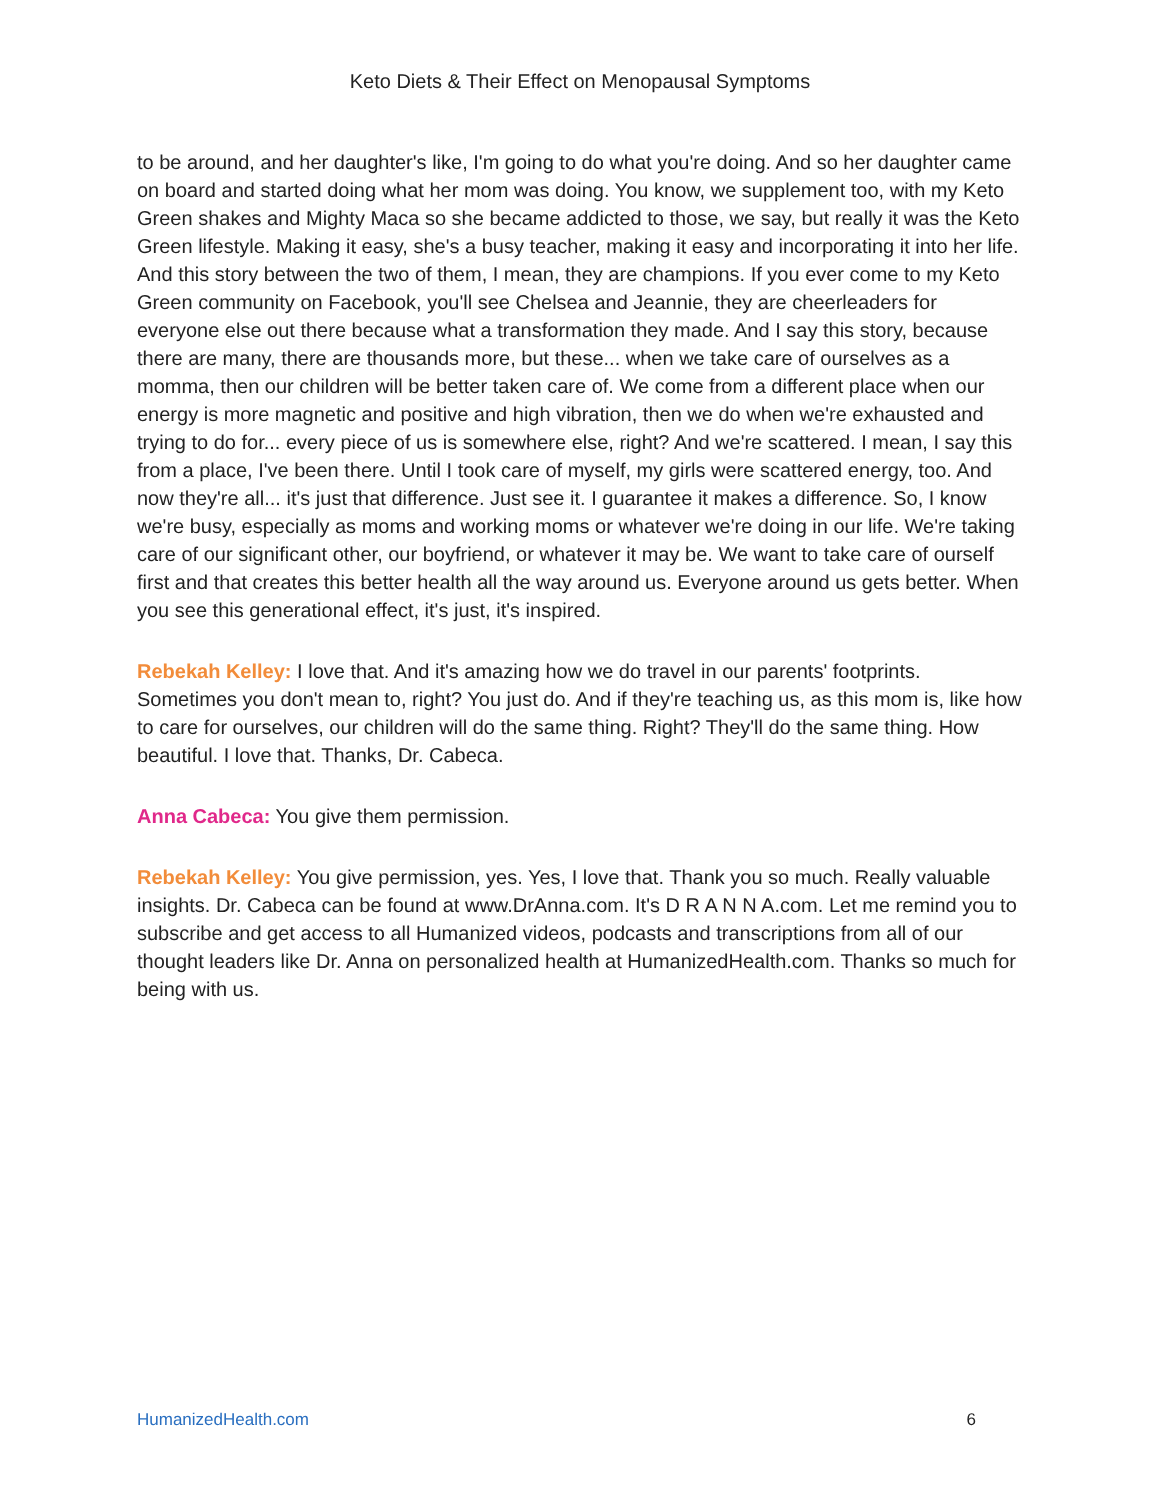Keto Diets & Their Effect on Menopausal Symptoms
to be around, and her daughter's like, I'm going to do what you're doing. And so her daughter came on board and started doing what her mom was doing. You know, we supplement too, with my Keto Green shakes and Mighty Maca so she became addicted to those, we say, but really it was the Keto Green lifestyle. Making it easy, she's a busy teacher, making it easy and incorporating it into her life. And this story between the two of them, I mean, they are champions. If you ever come to my Keto Green community on Facebook, you'll see Chelsea and Jeannie, they are cheerleaders for everyone else out there because what a transformation they made. And I say this story, because there are many, there are thousands more, but these... when we take care of ourselves as a momma, then our children will be better taken care of. We come from a different place when our energy is more magnetic and positive and high vibration, then we do when we're exhausted and trying to do for... every piece of us is somewhere else, right? And we're scattered. I mean, I say this from a place, I've been there. Until I took care of myself, my girls were scattered energy, too. And now they're all... it's just that difference. Just see it. I guarantee it makes a difference. So, I know we're busy, especially as moms and working moms or whatever we're doing in our life. We're taking care of our significant other, our boyfriend, or whatever it may be. We want to take care of ourself first and that creates this better health all the way around us. Everyone around us gets better. When you see this generational effect, it's just, it's inspired.
Rebekah Kelley: I love that. And it's amazing how we do travel in our parents' footprints. Sometimes you don't mean to, right? You just do. And if they're teaching us, as this mom is, like how to care for ourselves, our children will do the same thing. Right? They'll do the same thing. How beautiful. I love that. Thanks, Dr. Cabeca.
Anna Cabeca: You give them permission.
Rebekah Kelley: You give permission, yes. Yes, I love that. Thank you so much. Really valuable insights. Dr. Cabeca can be found at www.DrAnna.com. It's D R A N N A.com. Let me remind you to subscribe and get access to all Humanized videos, podcasts and transcriptions from all of our thought leaders like Dr. Anna on personalized health at HumanizedHealth.com. Thanks so much for being with us.
HumanizedHealth.com 6